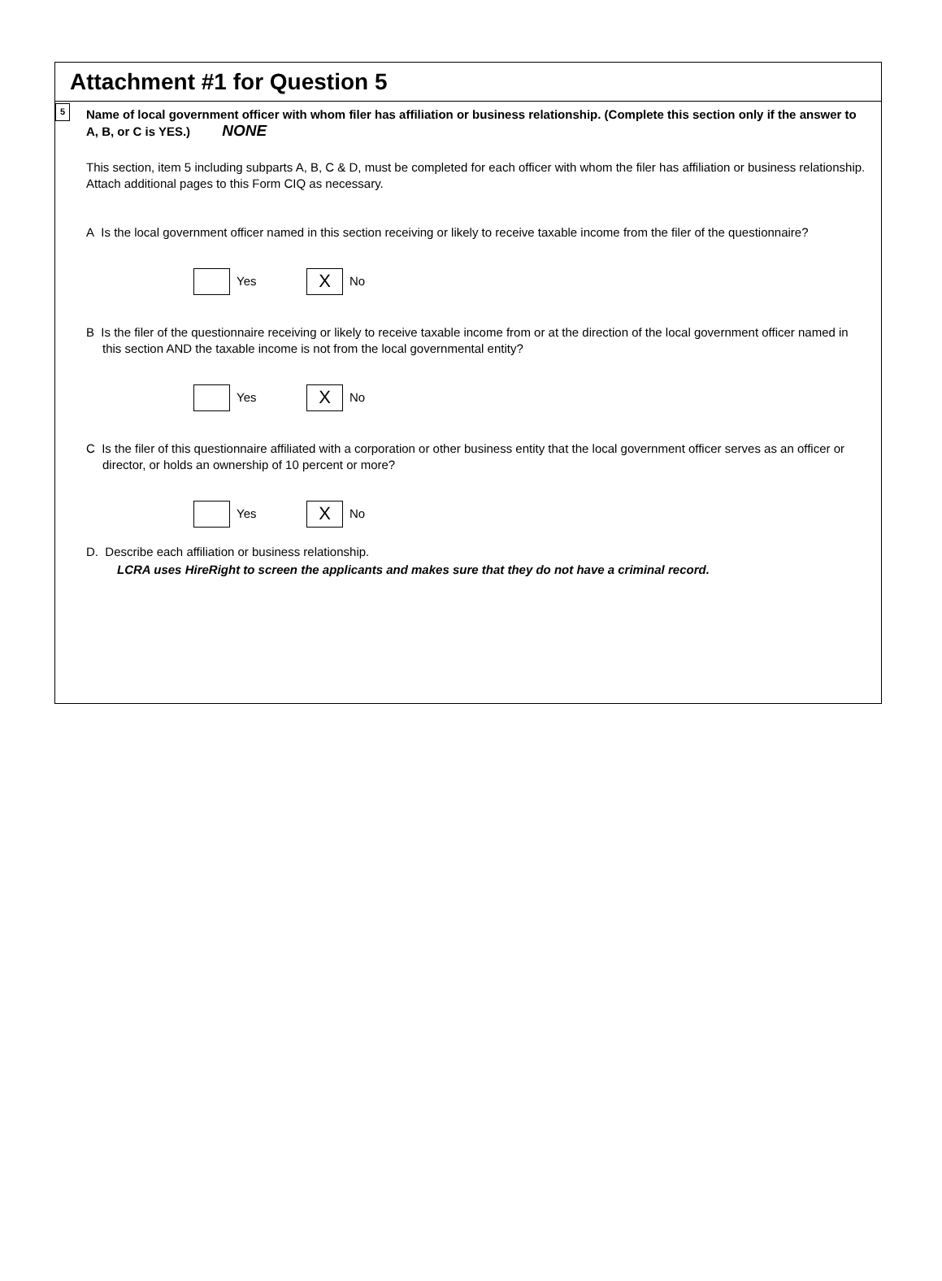Attachment #1 for Question 5
5
Name of local government officer with whom filer has affiliation or business relationship. (Complete this section only if the answer to A, B, or C is YES.) NONE
This section, item 5 including subparts A, B, C & D, must be completed for each officer with whom the filer has affiliation or business relationship. Attach additional pages to this Form CIQ as necessary.
A Is the local government officer named in this section receiving or likely to receive taxable income from the filer of the questionnaire?
Yes
X
No
B Is the filer of the questionnaire receiving or likely to receive taxable income from or at the direction of the local government officer named in this section AND the taxable income is not from the local governmental entity?
Yes
X
No
C Is the filer of this questionnaire affiliated with a corporation or other business entity that the local government officer serves as an officer or director, or holds an ownership of 10 percent or more?
Yes
X
No
D. Describe each affiliation or business relationship.
LCRA uses HireRight to screen the applicants and makes sure that they do not have a criminal record.